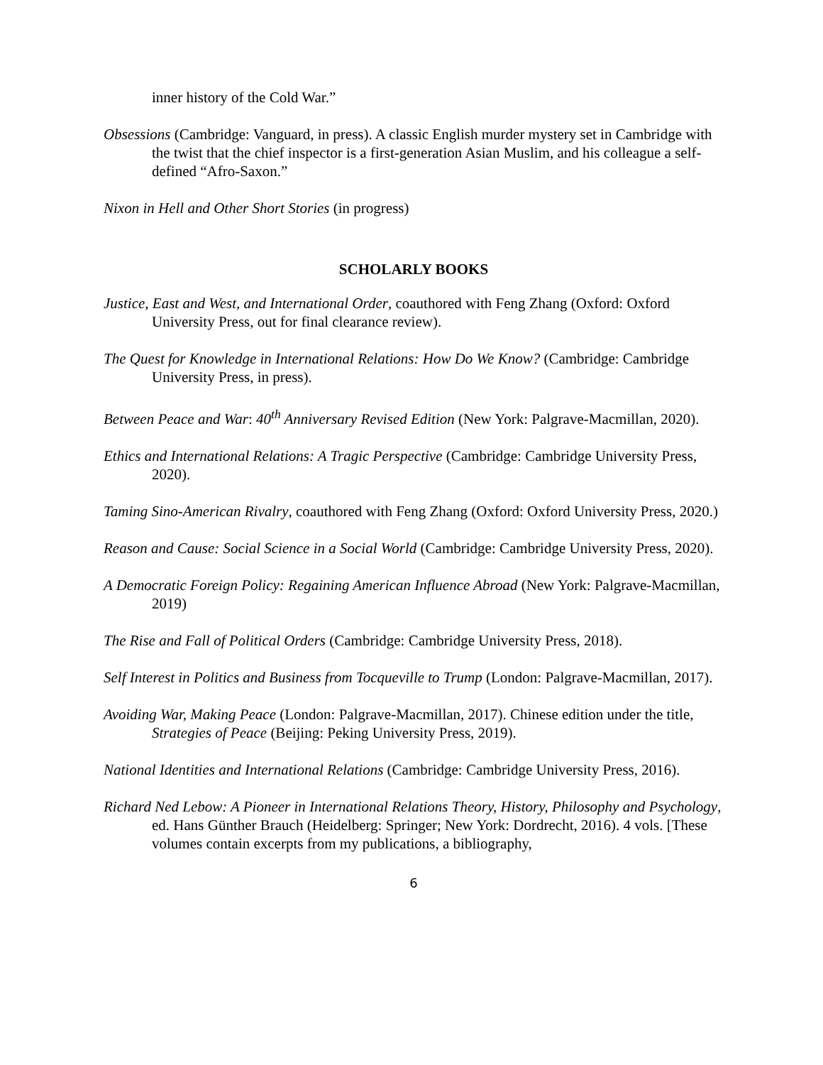inner history of the Cold War.”
Obsessions (Cambridge: Vanguard, in press). A classic English murder mystery set in Cambridge with the twist that the chief inspector is a first-generation Asian Muslim, and his colleague a self-defined “Afro-Saxon.”
Nixon in Hell and Other Short Stories (in progress)
SCHOLARLY BOOKS
Justice, East and West, and International Order, coauthored with Feng Zhang (Oxford: Oxford University Press, out for final clearance review).
The Quest for Knowledge in International Relations: How Do We Know? (Cambridge: Cambridge University Press, in press).
Between Peace and War: 40<sup>th</sup> Anniversary Revised Edition (New York: Palgrave-Macmillan, 2020).
Ethics and International Relations: A Tragic Perspective (Cambridge: Cambridge University Press, 2020).
Taming Sino-American Rivalry, coauthored with Feng Zhang (Oxford: Oxford University Press, 2020.)
Reason and Cause: Social Science in a Social World (Cambridge: Cambridge University Press, 2020).
A Democratic Foreign Policy: Regaining American Influence Abroad (New York: Palgrave-Macmillan, 2019)
The Rise and Fall of Political Orders (Cambridge: Cambridge University Press, 2018).
Self Interest in Politics and Business from Tocqueville to Trump (London: Palgrave-Macmillan, 2017).
Avoiding War, Making Peace (London: Palgrave-Macmillan, 2017). Chinese edition under the title, Strategies of Peace (Beijing: Peking University Press, 2019).
National Identities and International Relations (Cambridge: Cambridge University Press, 2016).
Richard Ned Lebow: A Pioneer in International Relations Theory, History, Philosophy and Psychology, ed. Hans Günther Brauch (Heidelberg: Springer; New York: Dordrecht, 2016). 4 vols. [These volumes contain excerpts from my publications, a bibliography,
6